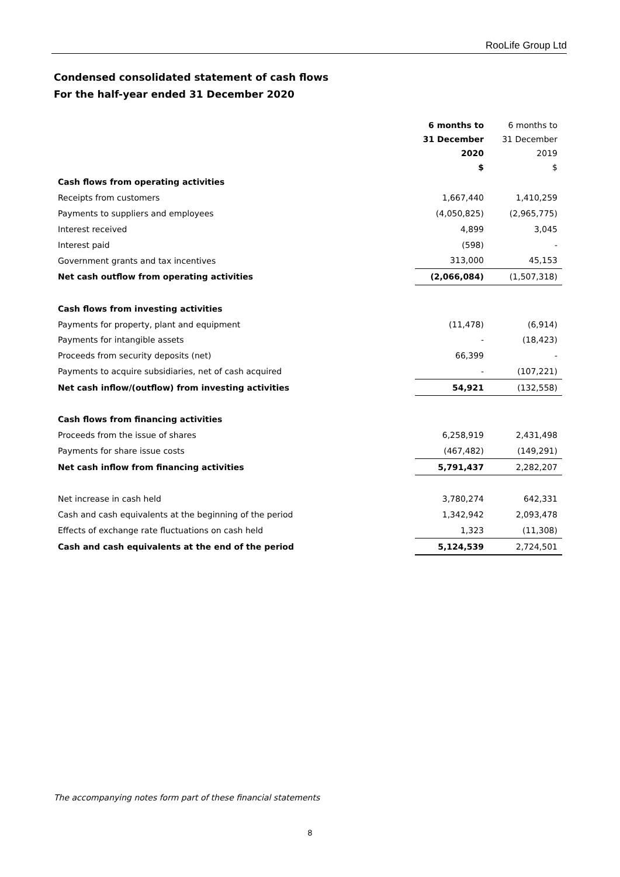RooLife Group Ltd
Condensed consolidated statement of cash flows
For the half-year ended 31 December 2020
| | 6 months to | 6 months to |
| --- | --- | --- |
| | 31 December | 31 December |
| | 2020 | 2019 |
| | $ | $ |
| Cash flows from operating activities | | |
| Receipts from customers | 1,667,440 | 1,410,259 |
| Payments to suppliers and employees | (4,050,825) | (2,965,775) |
| Interest received | 4,899 | 3,045 |
| Interest paid | (598) | - |
| Government grants and tax incentives | 313,000 | 45,153 |
| Net cash outflow from operating activities | (2,066,084) | (1,507,318) |
| Cash flows from investing activities | | |
| Payments for property, plant and equipment | (11,478) | (6,914) |
| Payments for intangible assets | - | (18,423) |
| Proceeds from security deposits (net) | 66,399 | - |
| Payments to acquire subsidiaries, net of cash acquired | - | (107,221) |
| Net cash inflow/(outflow) from investing activities | 54,921 | (132,558) |
| Cash flows from financing activities | | |
| Proceeds from the issue of shares | 6,258,919 | 2,431,498 |
| Payments for share issue costs | (467,482) | (149,291) |
| Net cash inflow from financing activities | 5,791,437 | 2,282,207 |
| Net increase in cash held | 3,780,274 | 642,331 |
| Cash and cash equivalents at the beginning of the period | 1,342,942 | 2,093,478 |
| Effects of exchange rate fluctuations on cash held | 1,323 | (11,308) |
| Cash and cash equivalents at the end of the period | 5,124,539 | 2,724,501 |
The accompanying notes form part of these financial statements
8